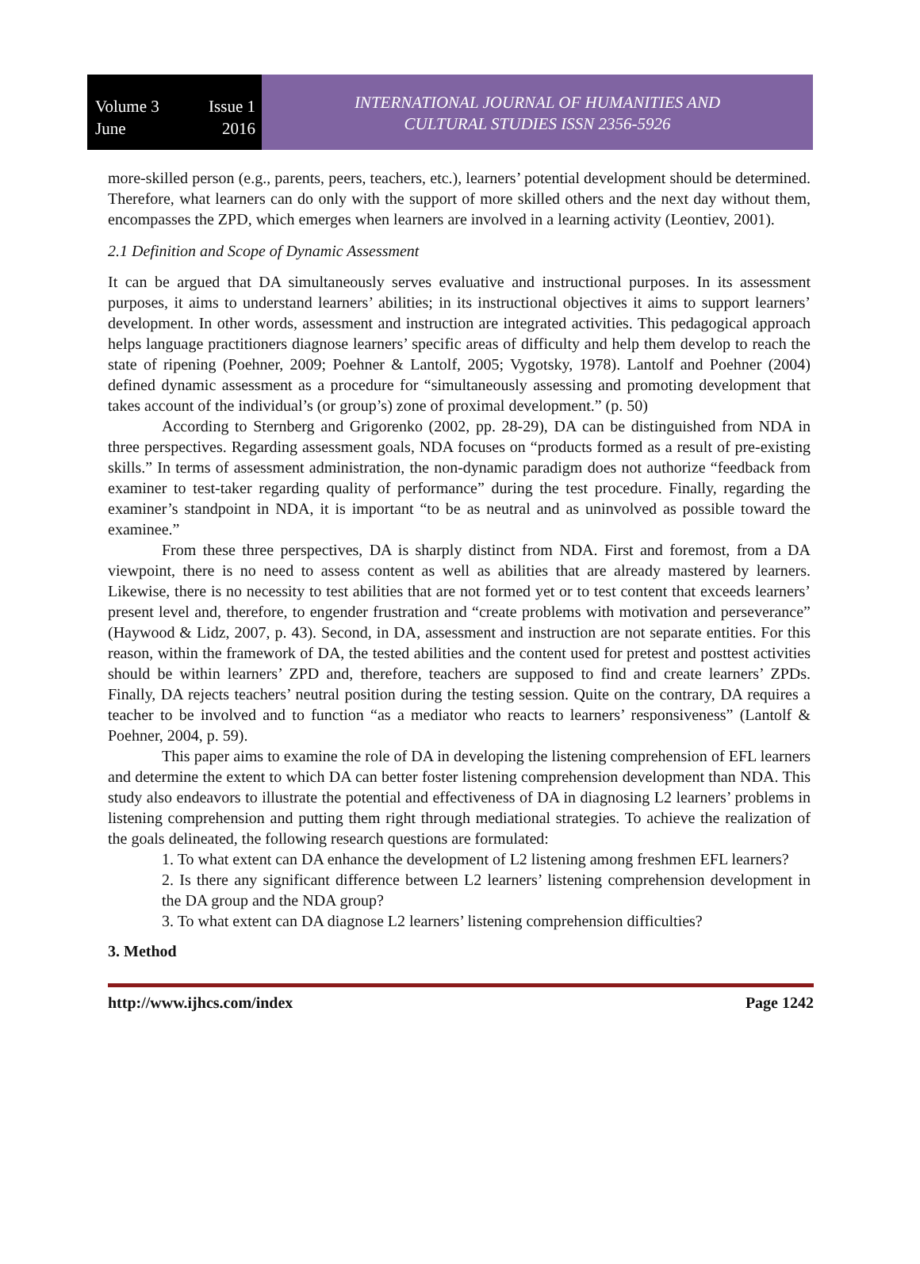Volume 3 Issue 1
June 2016
INTERNATIONAL JOURNAL OF HUMANITIES AND
CULTURAL STUDIES ISSN 2356-5926
more-skilled person (e.g., parents, peers, teachers, etc.), learners’ potential development should be determined. Therefore, what learners can do only with the support of more skilled others and the next day without them, encompasses the ZPD, which emerges when learners are involved in a learning activity (Leontiev, 2001).
2.1 Definition and Scope of Dynamic Assessment
It can be argued that DA simultaneously serves evaluative and instructional purposes. In its assessment purposes, it aims to understand learners’ abilities; in its instructional objectives it aims to support learners’ development. In other words, assessment and instruction are integrated activities. This pedagogical approach helps language practitioners diagnose learners’ specific areas of difficulty and help them develop to reach the state of ripening (Poehner, 2009; Poehner & Lantolf, 2005; Vygotsky, 1978). Lantolf and Poehner (2004) defined dynamic assessment as a procedure for “simultaneously assessing and promoting development that takes account of the individual’s (or group’s) zone of proximal development.” (p. 50)
According to Sternberg and Grigorenko (2002, pp. 28-29), DA can be distinguished from NDA in three perspectives. Regarding assessment goals, NDA focuses on “products formed as a result of pre-existing skills.” In terms of assessment administration, the non-dynamic paradigm does not authorize “feedback from examiner to test-taker regarding quality of performance” during the test procedure. Finally, regarding the examiner’s standpoint in NDA, it is important “to be as neutral and as uninvolved as possible toward the examinee.”
From these three perspectives, DA is sharply distinct from NDA. First and foremost, from a DA viewpoint, there is no need to assess content as well as abilities that are already mastered by learners. Likewise, there is no necessity to test abilities that are not formed yet or to test content that exceeds learners’ present level and, therefore, to engender frustration and “create problems with motivation and perseverance” (Haywood & Lidz, 2007, p. 43). Second, in DA, assessment and instruction are not separate entities. For this reason, within the framework of DA, the tested abilities and the content used for pretest and posttest activities should be within learners’ ZPD and, therefore, teachers are supposed to find and create learners’ ZPDs. Finally, DA rejects teachers’ neutral position during the testing session. Quite on the contrary, DA requires a teacher to be involved and to function “as a mediator who reacts to learners’ responsiveness” (Lantolf & Poehner, 2004, p. 59).
This paper aims to examine the role of DA in developing the listening comprehension of EFL learners and determine the extent to which DA can better foster listening comprehension development than NDA. This study also endeavors to illustrate the potential and effectiveness of DA in diagnosing L2 learners’ problems in listening comprehension and putting them right through mediational strategies. To achieve the realization of the goals delineated, the following research questions are formulated:
1. To what extent can DA enhance the development of L2 listening among freshmen EFL learners?
2. Is there any significant difference between L2 learners’ listening comprehension development in the DA group and the NDA group?
3. To what extent can DA diagnose L2 learners’ listening comprehension difficulties?
3. Method
http://www.ijhcs.com/index Page 1242